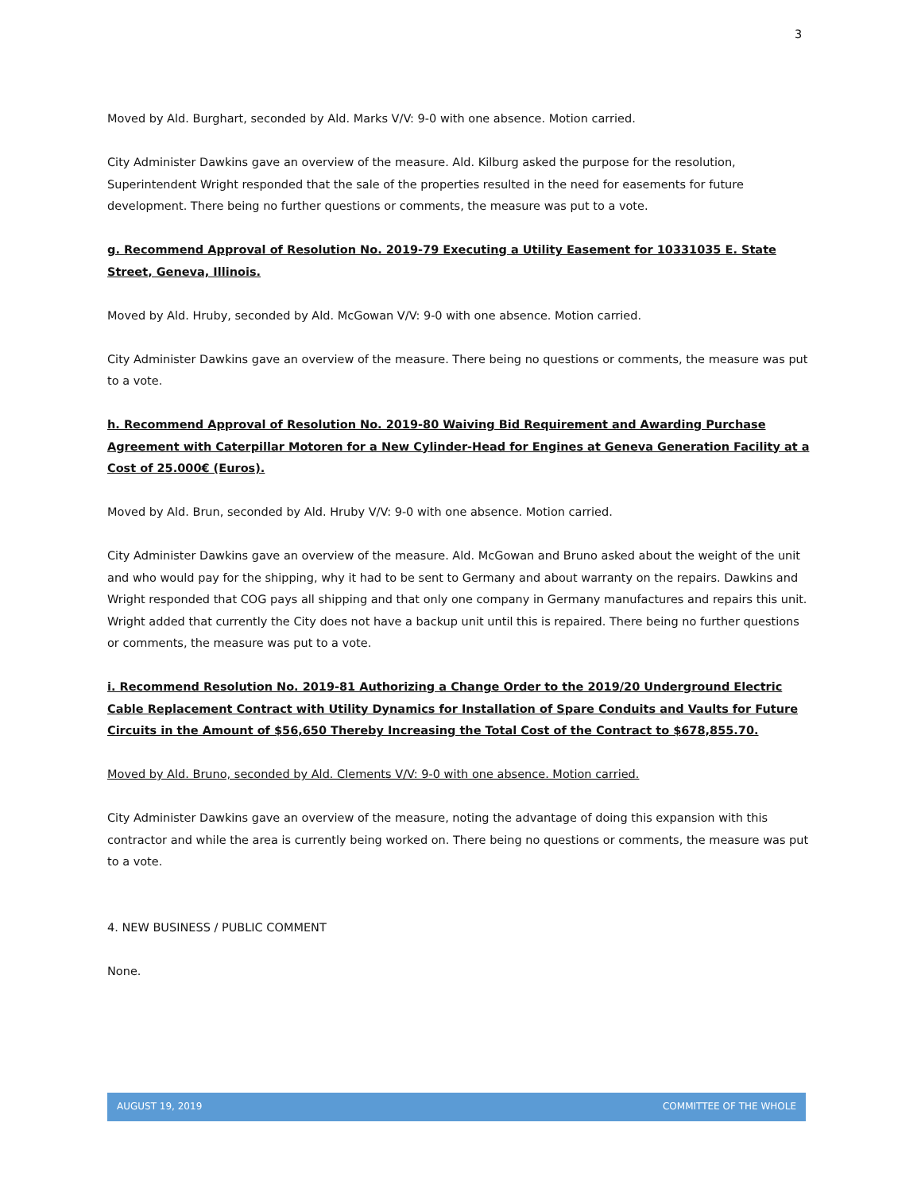3
Moved by Ald. Burghart, seconded by Ald. Marks V/V: 9-0 with one absence. Motion carried.
City Administer Dawkins gave an overview of the measure. Ald. Kilburg asked the purpose for the resolution, Superintendent Wright responded that the sale of the properties resulted in the need for easements for future development. There being no further questions or comments, the measure was put to a vote.
g. Recommend Approval of Resolution No. 2019-79 Executing a Utility Easement for 10331035 E. State Street, Geneva, Illinois.
Moved by Ald. Hruby, seconded by Ald. McGowan V/V: 9-0 with one absence. Motion carried.
City Administer Dawkins gave an overview of the measure. There being no questions or comments, the measure was put to a vote.
h. Recommend Approval of Resolution No. 2019-80 Waiving Bid Requirement and Awarding Purchase Agreement with Caterpillar Motoren for a New Cylinder-Head for Engines at Geneva Generation Facility at a Cost of 25.000€ (Euros).
Moved by Ald. Brun, seconded by Ald. Hruby V/V: 9-0 with one absence. Motion carried.
City Administer Dawkins gave an overview of the measure. Ald. McGowan and Bruno asked about the weight of the unit and who would pay for the shipping, why it had to be sent to Germany and about warranty on the repairs. Dawkins and Wright responded that COG pays all shipping and that only one company in Germany manufactures and repairs this unit. Wright added that currently the City does not have a backup unit until this is repaired. There being no further questions or comments, the measure was put to a vote.
i. Recommend Resolution No. 2019-81 Authorizing a Change Order to the 2019/20 Underground Electric Cable Replacement Contract with Utility Dynamics for Installation of Spare Conduits and Vaults for Future Circuits in the Amount of $56,650 Thereby Increasing the Total Cost of the Contract to $678,855.70.
Moved by Ald. Bruno, seconded by Ald. Clements V/V: 9-0 with one absence. Motion carried.
City Administer Dawkins gave an overview of the measure, noting the advantage of doing this expansion with this contractor and while the area is currently being worked on. There being no questions or comments, the measure was put to a vote.
4. NEW BUSINESS / PUBLIC COMMENT
None.
AUGUST 19, 2019 COMMITTEE OF THE WHOLE